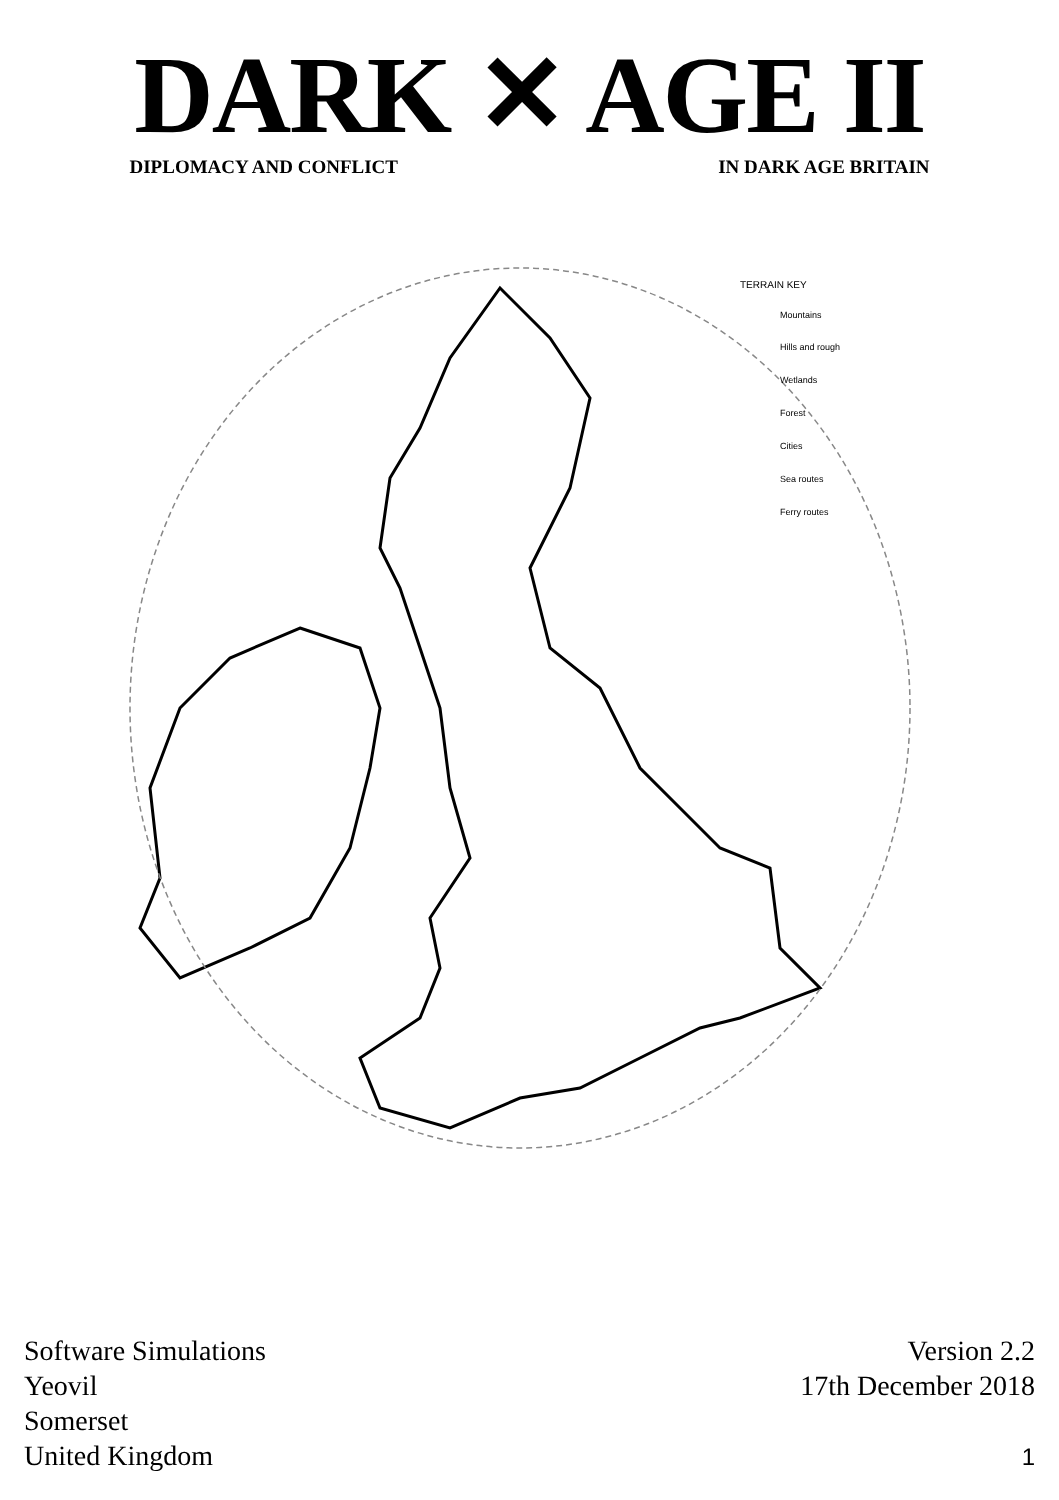DARK ✕ AGE II
DIPLOMACY AND CONFLICT IN DARK AGE BRITAIN
TERRAIN KEY
Mountains
Hills and rough
Wetlands
Forest
Cities
Sea routes
Ferry routes
Software Simulations
Yeovil
Somerset
United Kingdom
Version 2.2
17th December 2018
1